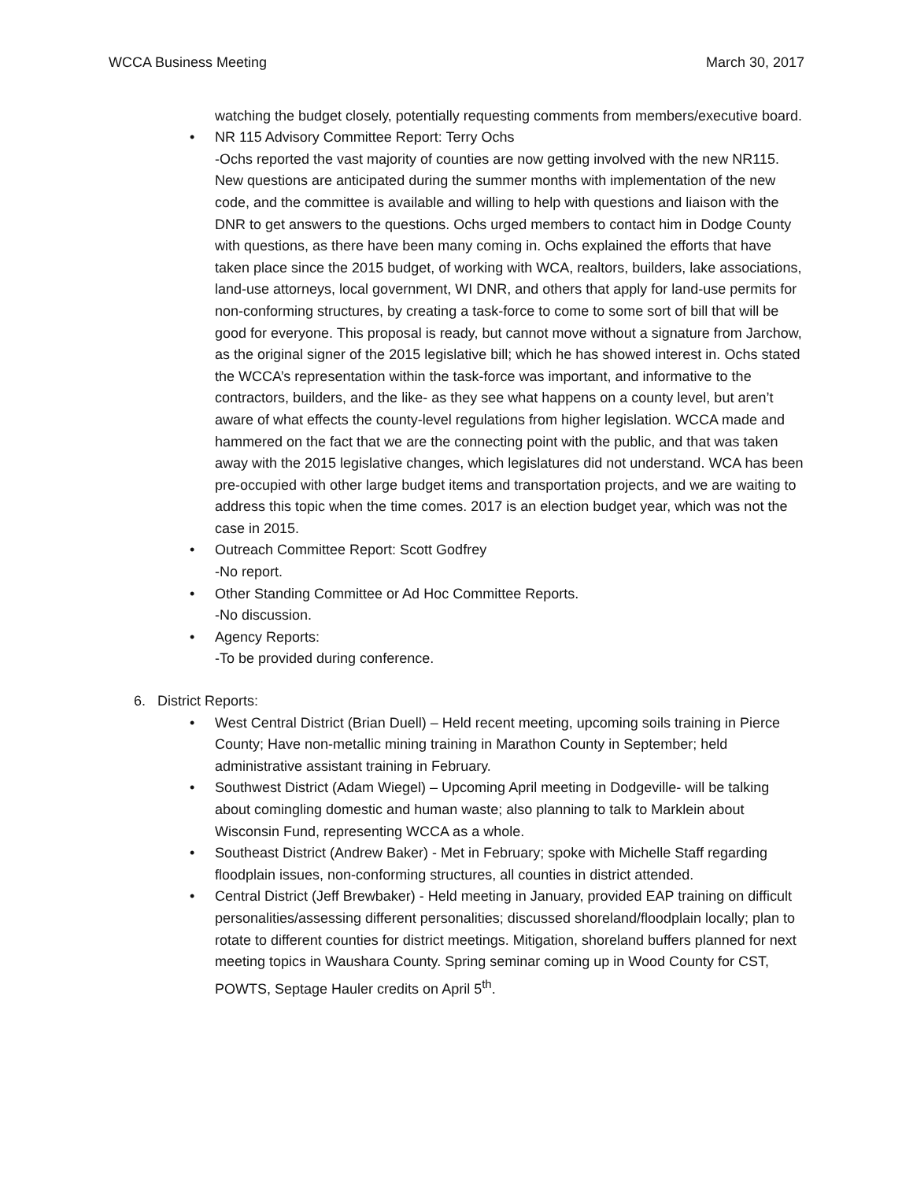WCCA Business Meeting March 30, 2017
watching the budget closely, potentially requesting comments from members/executive board.
• NR 115 Advisory Committee Report: Terry Ochs
-Ochs reported the vast majority of counties are now getting involved with the new NR115. New questions are anticipated during the summer months with implementation of the new code, and the committee is available and willing to help with questions and liaison with the DNR to get answers to the questions. Ochs urged members to contact him in Dodge County with questions, as there have been many coming in. Ochs explained the efforts that have taken place since the 2015 budget, of working with WCA, realtors, builders, lake associations, land-use attorneys, local government, WI DNR, and others that apply for land-use permits for non-conforming structures, by creating a task-force to come to some sort of bill that will be good for everyone. This proposal is ready, but cannot move without a signature from Jarchow, as the original signer of the 2015 legislative bill; which he has showed interest in. Ochs stated the WCCA’s representation within the task-force was important, and informative to the contractors, builders, and the like- as they see what happens on a county level, but aren’t aware of what effects the county-level regulations from higher legislation. WCCA made and hammered on the fact that we are the connecting point with the public, and that was taken away with the 2015 legislative changes, which legislatures did not understand. WCA has been pre-occupied with other large budget items and transportation projects, and we are waiting to address this topic when the time comes. 2017 is an election budget year, which was not the case in 2015.
• Outreach Committee Report: Scott Godfrey
-No report.
• Other Standing Committee or Ad Hoc Committee Reports.
-No discussion.
• Agency Reports:
-To be provided during conference.
6. District Reports:
• West Central District (Brian Duell) – Held recent meeting, upcoming soils training in Pierce County; Have non-metallic mining training in Marathon County in September; held administrative assistant training in February.
• Southwest District (Adam Wiegel) – Upcoming April meeting in Dodgeville- will be talking about comingling domestic and human waste; also planning to talk to Marklein about Wisconsin Fund, representing WCCA as a whole.
• Southeast District (Andrew Baker) - Met in February; spoke with Michelle Staff regarding floodplain issues, non-conforming structures, all counties in district attended.
• Central District (Jeff Brewbaker) - Held meeting in January, provided EAP training on difficult personalities/assessing different personalities; discussed shoreland/floodplain locally; plan to rotate to different counties for district meetings. Mitigation, shoreland buffers planned for next meeting topics in Waushara County. Spring seminar coming up in Wood County for CST, POWTS, Septage Hauler credits on April 5<sup>th</sup>.